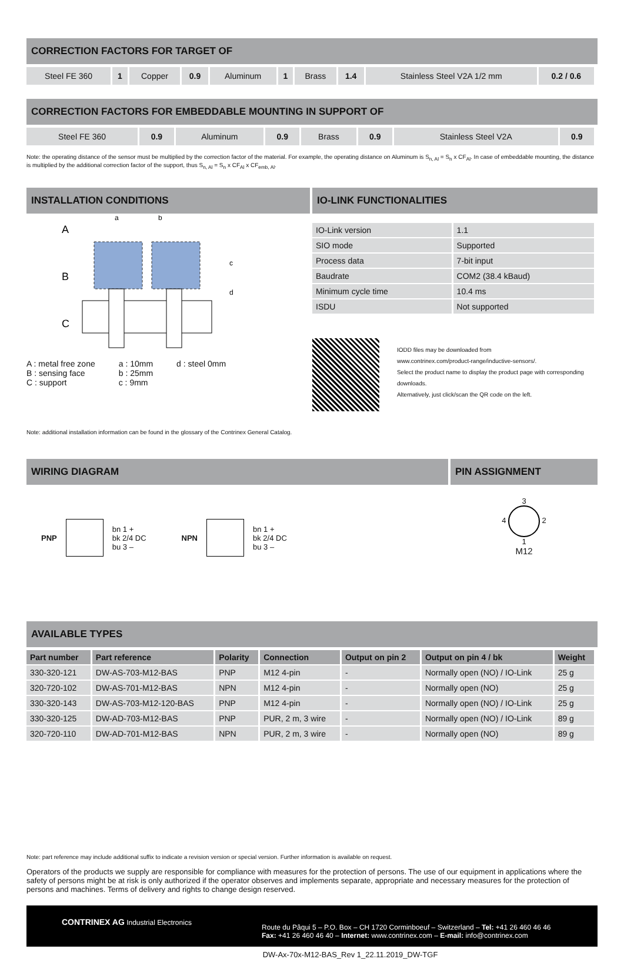CORRECTION FACTORS FOR TARGET OF
| Steel FE 360 | 1 | Copper | 0.9 | Aluminum | 1 | Brass | 1.4 | Stainless Steel V2A 1/2 mm | 0.2 / 0.6 |
CORRECTION FACTORS FOR EMBEDDABLE MOUNTING IN SUPPORT OF
| Steel FE 360 | 0.9 | Aluminum | 0.9 | Brass | 0.9 | Stainless Steel V2A | 0.9 |
Note: the operating distance of the sensor must be multiplied by the correction factor of the material. For example, the operating distance on Aluminum is S<sub>n, Al</sub> = S<sub>n</sub> x CF<sub>Al</sub>. In case of embeddable mounting, the distance is multiplied by the additional correction factor of the support, thus S<sub>n, Al</sub> = S<sub>n</sub> x CF<sub>Al</sub> x CF<sub>emb, Al</sub>.
INSTALLATION CONDITIONS
A
B
C
a
b
c
d
A : metal free zone
B : sensing face
C : support
a : 10mm
b : 25mm
c : 9mm
d : steel 0mm
IO-LINK FUNCTIONALITIES
| IO-Link version | 1.1 |
| SIO mode | Supported |
| Process data | 7-bit input |
| Baudrate | COM2 (38.4 kBaud) |
| Minimum cycle time | 10.4 ms |
| ISDU | Not supported |
IODD files may be downloaded from
www.contrinex.com/product-range/inductive-sensors/.
Select the product name to display the product page with corresponding downloads.
Alternatively, just click/scan the QR code on the left.
Note: additional installation information can be found in the glossary of the Contrinex General Catalog.
WIRING DIAGRAM
PNP
bn 1 +
bk 2/4 DC
bu 3 –
NPN
bn 1 +
bk 2/4 DC
bu 3 –
PIN ASSIGNMENT
3
4 2
1
M12
AVAILABLE TYPES
| Part number | Part reference | Polarity | Connection | Output on pin 2 | Output on pin 4 / bk | Weight |
| --- | --- | --- | --- | --- | --- | --- |
| 330-320-121 | DW-AS-703-M12-BAS | PNP | M12 4-pin | - | Normally open (NO) / IO-Link | 25 g |
| 320-720-102 | DW-AS-701-M12-BAS | NPN | M12 4-pin | - | Normally open (NO) | 25 g |
| 330-320-143 | DW-AS-703-M12-120-BAS | PNP | M12 4-pin | - | Normally open (NO) / IO-Link | 25 g |
| 330-320-125 | DW-AD-703-M12-BAS | PNP | PUR, 2 m, 3 wire | - | Normally open (NO) / IO-Link | 89 g |
| 320-720-110 | DW-AD-701-M12-BAS | NPN | PUR, 2 m, 3 wire | - | Normally open (NO) | 89 g |
Note: part reference may include additional suffix to indicate a revision version or special version. Further information is available on request.
Operators of the products we supply are responsible for compliance with measures for the protection of persons. The use of our equipment in applications where the safety of persons might be at risk is only authorized if the operator observes and implements separate, appropriate and necessary measures for the protection of persons and machines. Terms of delivery and rights to change design reserved.
CONTRINEX AG Industrial Electronics
Route du Pâqui 5 – P.O. Box – CH 1720 Corminboeuf – Switzerland – Tel: +41 26 460 46 46
Fax: +41 26 460 46 40 – Internet: www.contrinex.com – E-mail: info@contrinex.com
DW-Ax-70x-M12-BAS_Rev 1_22.11.2019_DW-TGF